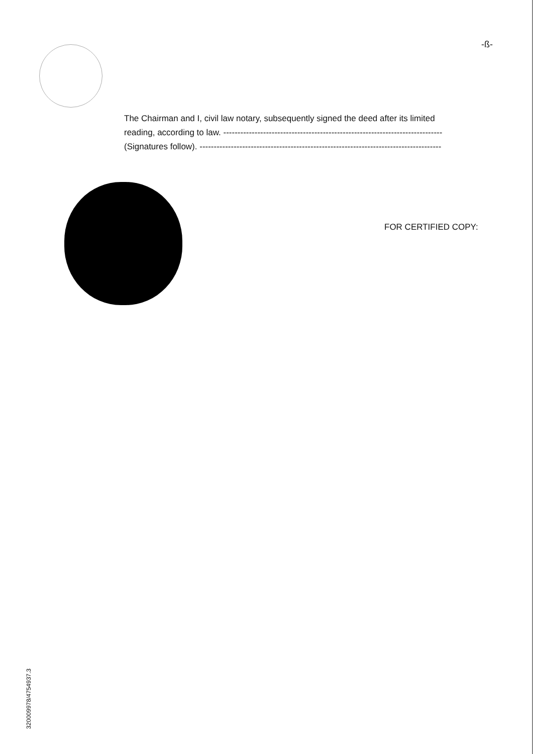-ß-
The Chairman and I, civil law notary, subsequently signed the deed after its limited
reading, according to law. -----------------------------------------------------------------------------
(Signatures follow). -------------------------------------------------------------------------------------
FOR CERTIFIED COPY:
320009978/4754937.3